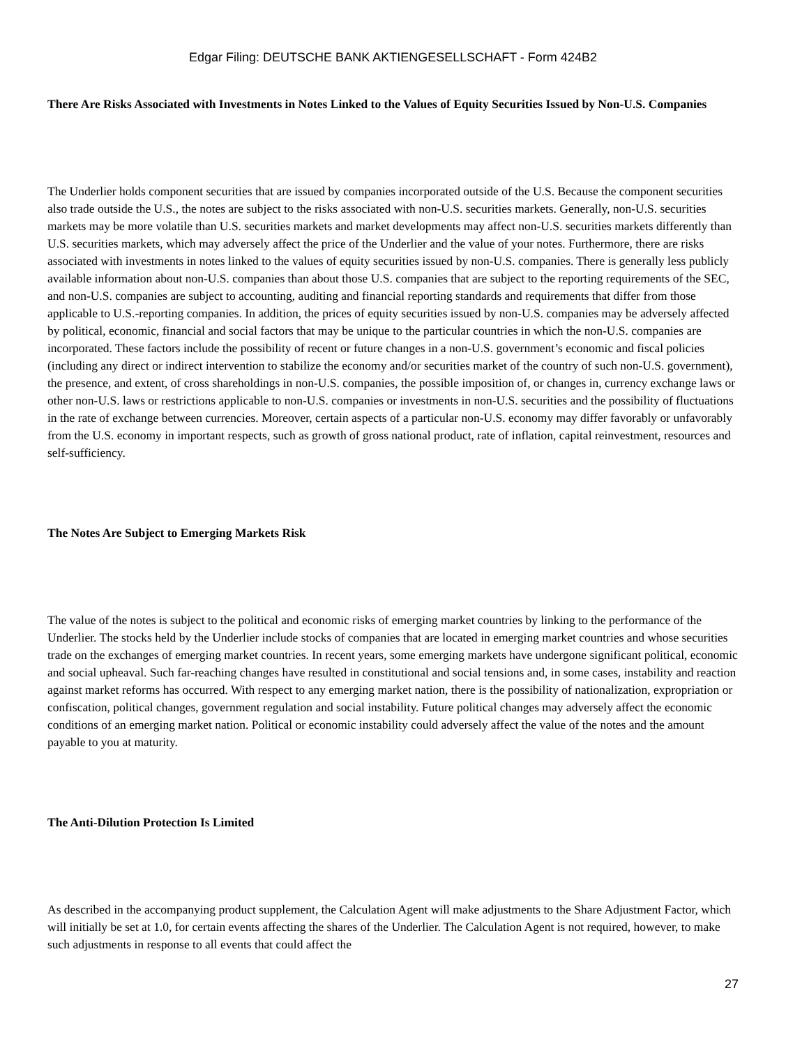Edgar Filing: DEUTSCHE BANK AKTIENGESELLSCHAFT - Form 424B2
There Are Risks Associated with Investments in Notes Linked to the Values of Equity Securities Issued by Non-U.S. Companies
The Underlier holds component securities that are issued by companies incorporated outside of the U.S. Because the component securities also trade outside the U.S., the notes are subject to the risks associated with non-U.S. securities markets. Generally, non-U.S. securities markets may be more volatile than U.S. securities markets and market developments may affect non-U.S. securities markets differently than U.S. securities markets, which may adversely affect the price of the Underlier and the value of your notes. Furthermore, there are risks associated with investments in notes linked to the values of equity securities issued by non-U.S. companies. There is generally less publicly available information about non-U.S. companies than about those U.S. companies that are subject to the reporting requirements of the SEC, and non-U.S. companies are subject to accounting, auditing and financial reporting standards and requirements that differ from those applicable to U.S.-reporting companies. In addition, the prices of equity securities issued by non-U.S. companies may be adversely affected by political, economic, financial and social factors that may be unique to the particular countries in which the non-U.S. companies are incorporated. These factors include the possibility of recent or future changes in a non-U.S. government’s economic and fiscal policies (including any direct or indirect intervention to stabilize the economy and/or securities market of the country of such non-U.S. government), the presence, and extent, of cross shareholdings in non-U.S. companies, the possible imposition of, or changes in, currency exchange laws or other non-U.S. laws or restrictions applicable to non-U.S. companies or investments in non-U.S. securities and the possibility of fluctuations in the rate of exchange between currencies. Moreover, certain aspects of a particular non-U.S. economy may differ favorably or unfavorably from the U.S. economy in important respects, such as growth of gross national product, rate of inflation, capital reinvestment, resources and self-sufficiency.
The Notes Are Subject to Emerging Markets Risk
The value of the notes is subject to the political and economic risks of emerging market countries by linking to the performance of the Underlier. The stocks held by the Underlier include stocks of companies that are located in emerging market countries and whose securities trade on the exchanges of emerging market countries. In recent years, some emerging markets have undergone significant political, economic and social upheaval. Such far-reaching changes have resulted in constitutional and social tensions and, in some cases, instability and reaction against market reforms has occurred. With respect to any emerging market nation, there is the possibility of nationalization, expropriation or confiscation, political changes, government regulation and social instability. Future political changes may adversely affect the economic conditions of an emerging market nation. Political or economic instability could adversely affect the value of the notes and the amount payable to you at maturity.
The Anti-Dilution Protection Is Limited
As described in the accompanying product supplement, the Calculation Agent will make adjustments to the Share Adjustment Factor, which will initially be set at 1.0, for certain events affecting the shares of the Underlier. The Calculation Agent is not required, however, to make such adjustments in response to all events that could affect the
27